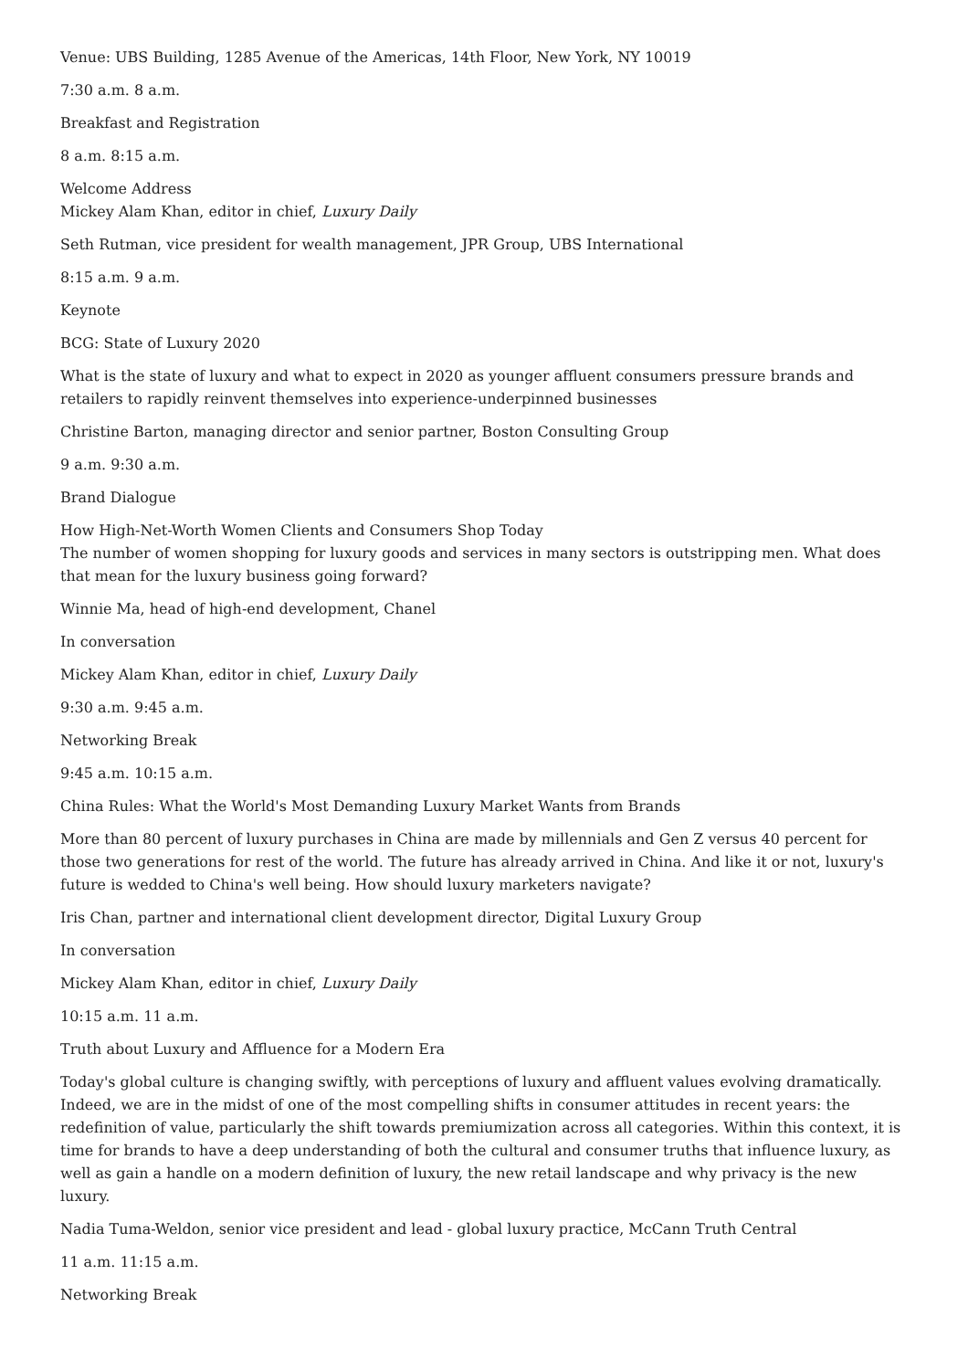Venue: UBS Building, 1285 Avenue of the Americas, 14th Floor, New York, NY 10019
7:30 a.m. 8 a.m.
Breakfast and Registration
8 a.m. 8:15 a.m.
Welcome Address
Mickey Alam Khan, editor in chief, Luxury Daily
Seth Rutman, vice president for wealth management, JPR Group, UBS International
8:15 a.m. 9 a.m.
Keynote
BCG: State of Luxury 2020
What is the state of luxury and what to expect in 2020 as younger affluent consumers pressure brands and retailers to rapidly reinvent themselves into experience-underpinned businesses
Christine Barton, managing director and senior partner, Boston Consulting Group
9 a.m. 9:30 a.m.
Brand Dialogue
How High-Net-Worth Women Clients and Consumers Shop Today
The number of women shopping for luxury goods and services in many sectors is outstripping men. What does that mean for the luxury business going forward?
Winnie Ma, head of high-end development, Chanel
In conversation
Mickey Alam Khan, editor in chief, Luxury Daily
9:30 a.m. 9:45 a.m.
Networking Break
9:45 a.m. 10:15 a.m.
China Rules: What the World's Most Demanding Luxury Market Wants from Brands
More than 80 percent of luxury purchases in China are made by millennials and Gen Z versus 40 percent for those two generations for rest of the world. The future has already arrived in China. And like it or not, luxury's future is wedded to China's well being. How should luxury marketers navigate?
Iris Chan, partner and international client development director, Digital Luxury Group
In conversation
Mickey Alam Khan, editor in chief, Luxury Daily
10:15 a.m. 11 a.m.
Truth about Luxury and Affluence for a Modern Era
Today's global culture is changing swiftly, with perceptions of luxury and affluent values evolving dramatically. Indeed, we are in the midst of one of the most compelling shifts in consumer attitudes in recent years: the redefinition of value, particularly the shift towards premiumization across all categories. Within this context, it is time for brands to have a deep understanding of both the cultural and consumer truths that influence luxury, as well as gain a handle on a modern definition of luxury, the new retail landscape and why privacy is the new luxury.
Nadia Tuma-Weldon, senior vice president and lead - global luxury practice, McCann Truth Central
11 a.m. 11:15 a.m.
Networking Break